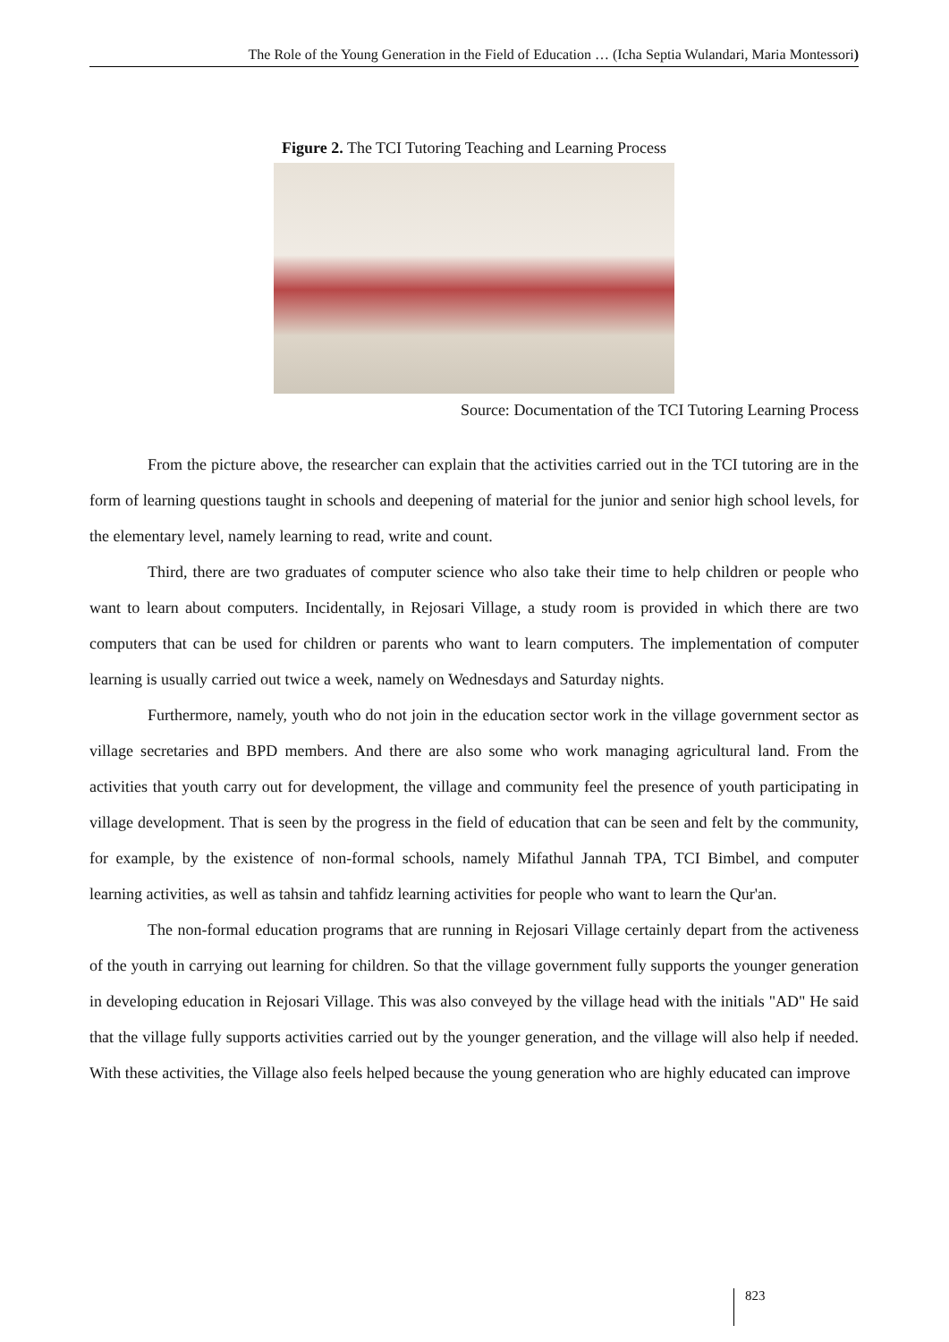The Role of the Young Generation in the Field of Education … (Icha Septia Wulandari, Maria Montessori)
Figure 2. The TCI Tutoring Teaching and Learning Process
Source: Documentation of the TCI Tutoring Learning Process
From the picture above, the researcher can explain that the activities carried out in the TCI tutoring are in the form of learning questions taught in schools and deepening of material for the junior and senior high school levels, for the elementary level, namely learning to read, write and count.
Third, there are two graduates of computer science who also take their time to help children or people who want to learn about computers. Incidentally, in Rejosari Village, a study room is provided in which there are two computers that can be used for children or parents who want to learn computers. The implementation of computer learning is usually carried out twice a week, namely on Wednesdays and Saturday nights.
Furthermore, namely, youth who do not join in the education sector work in the village government sector as village secretaries and BPD members. And there are also some who work managing agricultural land. From the activities that youth carry out for development, the village and community feel the presence of youth participating in village development. That is seen by the progress in the field of education that can be seen and felt by the community, for example, by the existence of non-formal schools, namely Mifathul Jannah TPA, TCI Bimbel, and computer learning activities, as well as tahsin and tahfidz learning activities for people who want to learn the Qur'an.
The non-formal education programs that are running in Rejosari Village certainly depart from the activeness of the youth in carrying out learning for children. So that the village government fully supports the younger generation in developing education in Rejosari Village. This was also conveyed by the village head with the initials "AD" He said that the village fully supports activities carried out by the younger generation, and the village will also help if needed. With these activities, the Village also feels helped because the young generation who are highly educated can improve
823